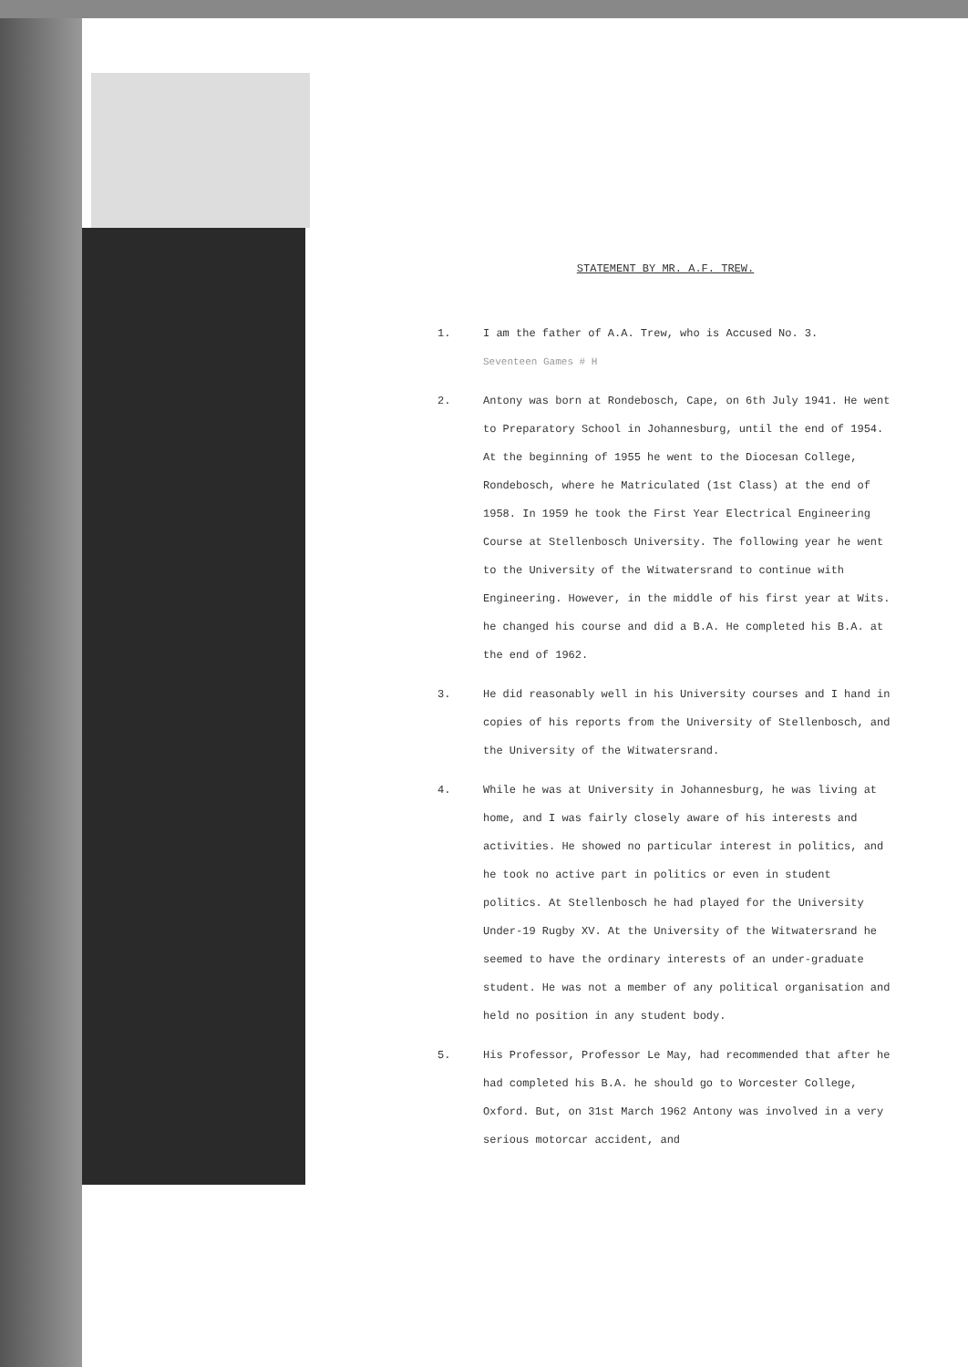STATEMENT BY MR. A.F. TREW.
1. I am the father of A.A. Trew, who is Accused No. 3.
Seventeen Games # H
2. Antony was born at Rondebosch, Cape, on 6th July 1941. He went to Preparatory School in Johannesburg, until the end of 1954. At the beginning of 1955 he went to the Diocesan College, Rondebosch, where he Matriculated (1st Class) at the end of 1958. In 1959 he took the First Year Electrical Engineering Course at Stellenbosch University. The following year he went to the University of the Witwatersrand to continue with Engineering. However, in the middle of his first year at Wits. he changed his course and did a B.A. He completed his B.A. at the end of 1962.
3. He did reasonably well in his University courses and I hand in copies of his reports from the University of Stellenbosch, and the University of the Witwatersrand.
4. While he was at University in Johannesburg, he was living at home, and I was fairly closely aware of his interests and activities. He showed no particular interest in politics, and he took no active part in politics or even in student politics. At Stellenbosch he had played for the University Under-19 Rugby XV. At the University of the Witwatersrand he seemed to have the ordinary interests of an under-graduate student. He was not a member of any political organisation and held no position in any student body.
5. His Professor, Professor Le May, had recommended that after he had completed his B.A. he should go to Worcester College, Oxford. But, on 31st March 1962 Antony was involved in a very serious motorcar accident, and